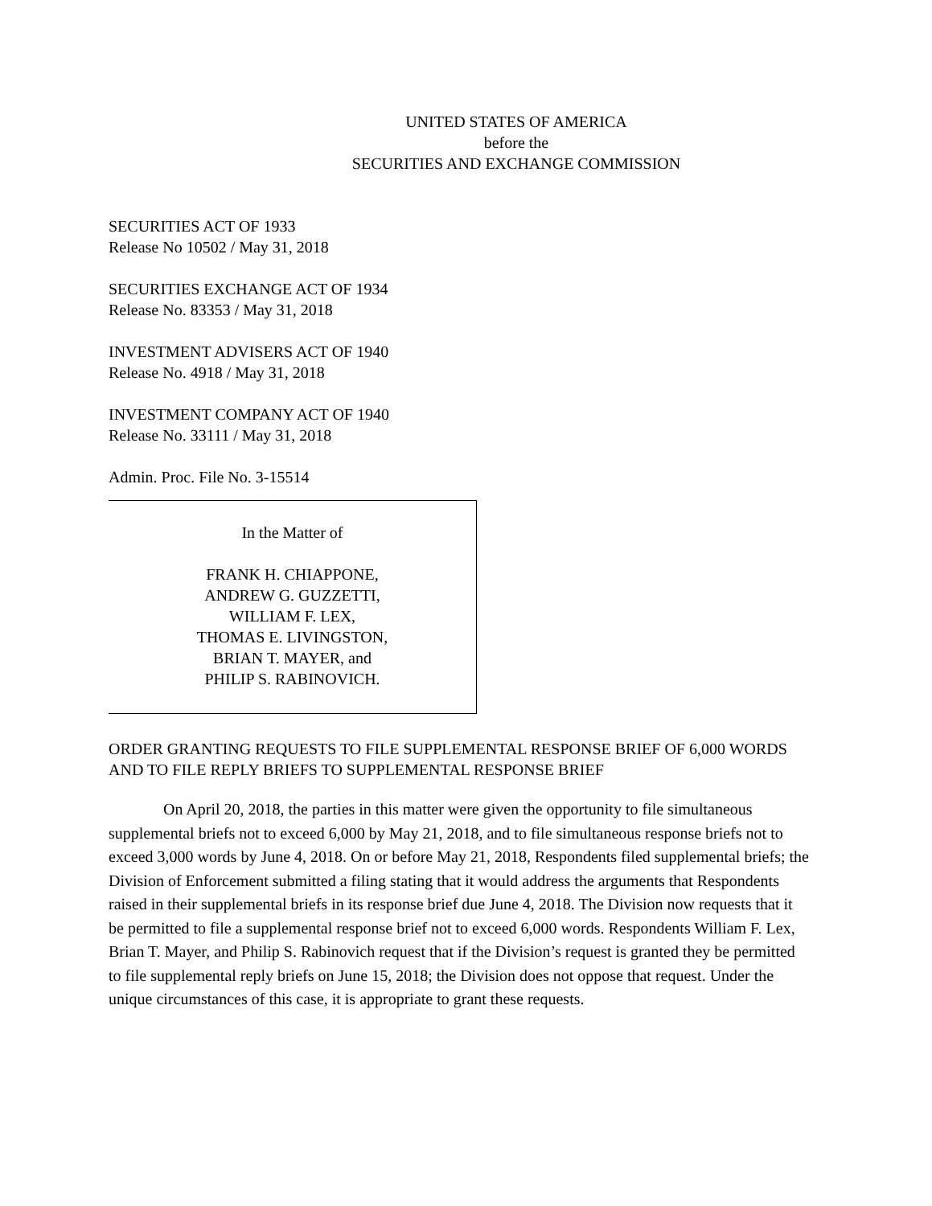UNITED STATES OF AMERICA
before the
SECURITIES AND EXCHANGE COMMISSION
SECURITIES ACT OF 1933
Release No 10502 / May 31, 2018
SECURITIES EXCHANGE ACT OF 1934
Release No. 83353 / May 31, 2018
INVESTMENT ADVISERS ACT OF 1940
Release No. 4918 / May 31, 2018
INVESTMENT COMPANY ACT OF 1940
Release No. 33111 / May 31, 2018
Admin. Proc. File No. 3-15514
In the Matter of
FRANK H. CHIAPPONE,
ANDREW G. GUZZETTI,
WILLIAM F. LEX,
THOMAS E. LIVINGSTON,
BRIAN T. MAYER, and
PHILIP S. RABINOVICH.
ORDER GRANTING REQUESTS TO FILE SUPPLEMENTAL RESPONSE BRIEF OF 6,000 WORDS AND TO FILE REPLY BRIEFS TO SUPPLEMENTAL RESPONSE BRIEF
On April 20, 2018, the parties in this matter were given the opportunity to file simultaneous supplemental briefs not to exceed 6,000 by May 21, 2018, and to file simultaneous response briefs not to exceed 3,000 words by June 4, 2018. On or before May 21, 2018, Respondents filed supplemental briefs; the Division of Enforcement submitted a filing stating that it would address the arguments that Respondents raised in their supplemental briefs in its response brief due June 4, 2018. The Division now requests that it be permitted to file a supplemental response brief not to exceed 6,000 words. Respondents William F. Lex, Brian T. Mayer, and Philip S. Rabinovich request that if the Division’s request is granted they be permitted to file supplemental reply briefs on June 15, 2018; the Division does not oppose that request. Under the unique circumstances of this case, it is appropriate to grant these requests.